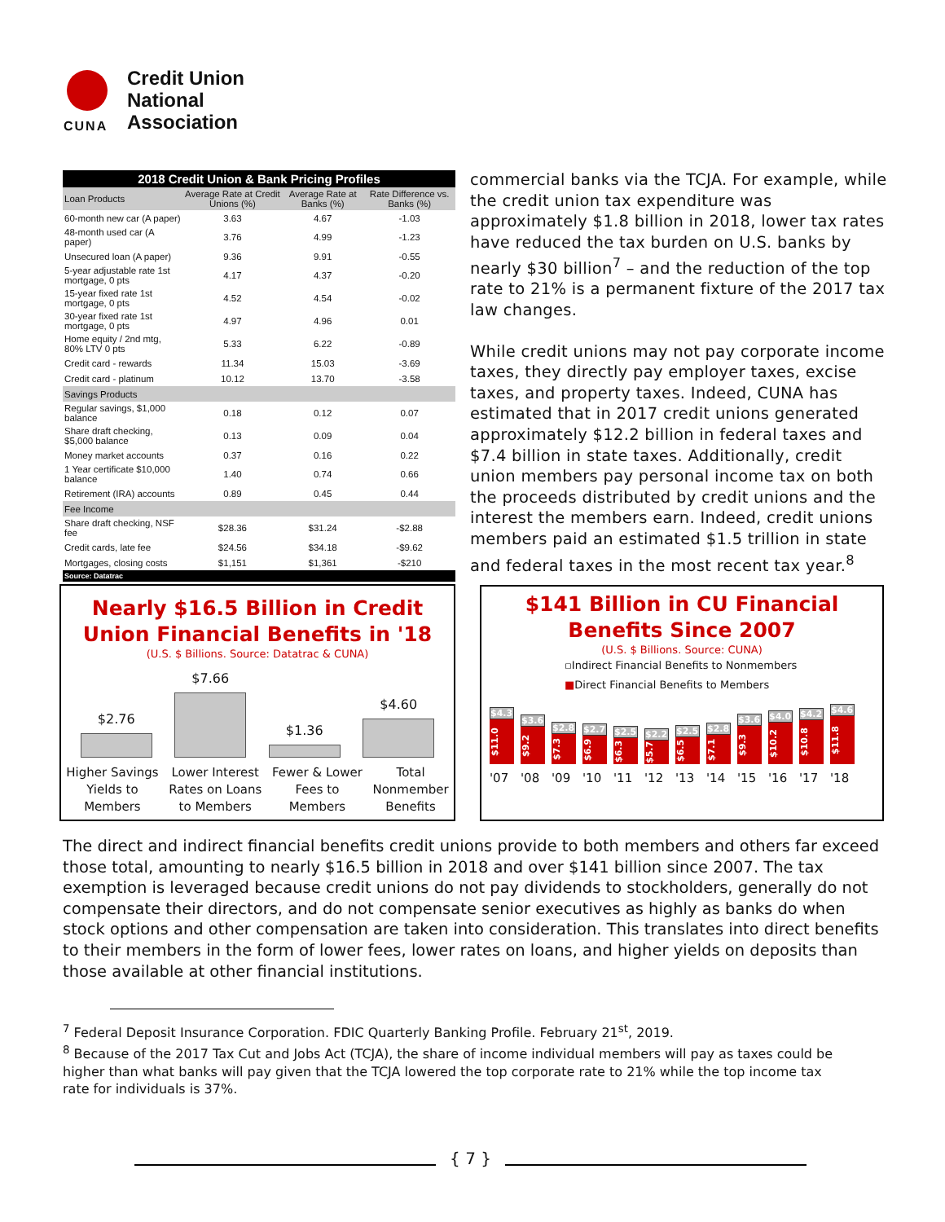Credit Union
National
Association
CUNA
| 2018 Credit Union & Bank Pricing Profiles | | | |
| --- | --- | --- | --- |
| Loan Products | Average Rate at Credit Unions (%) | Average Rate at Banks (%) | Rate Difference vs. Banks (%) |
| 60-month new car (A paper) | 3.63 | 4.67 | -1.03 |
| 48-month used car (A paper) | 3.76 | 4.99 | -1.23 |
| Unsecured loan (A paper) | 9.36 | 9.91 | -0.55 |
| 5-year adjustable rate 1st mortgage, 0 pts | 4.17 | 4.37 | -0.20 |
| 15-year fixed rate 1st mortgage, 0 pts | 4.52 | 4.54 | -0.02 |
| 30-year fixed rate 1st mortgage, 0 pts | 4.97 | 4.96 | 0.01 |
| Home equity / 2nd mtg, 80% LTV 0 pts | 5.33 | 6.22 | -0.89 |
| Credit card - rewards | 11.34 | 15.03 | -3.69 |
| Credit card - platinum | 10.12 | 13.70 | -3.58 |
| Savings Products | | | |
| Regular savings, $1,000 balance | 0.18 | 0.12 | 0.07 |
| Share draft checking, $5,000 balance | 0.13 | 0.09 | 0.04 |
| Money market accounts | 0.37 | 0.16 | 0.22 |
| 1 Year certificate $10,000 balance | 1.40 | 0.74 | 0.66 |
| Retirement (IRA) accounts | 0.89 | 0.45 | 0.44 |
| Fee Income | | | |
| Share draft checking, NSF fee | $28.36 | $31.24 | -$2.88 |
| Credit cards, late fee | $24.56 | $34.18 | -$9.62 |
| Mortgages, closing costs | $1,151 | $1,361 | -$210 |
| Source: Datatrac | | | |
commercial banks via the TCJA. For example, while the credit union tax expenditure was approximately $1.8 billion in 2018, lower tax rates have reduced the tax burden on U.S. banks by nearly $30 billion<sup>7</sup> – and the reduction of the top rate to 21% is a permanent fixture of the 2017 tax law changes.
While credit unions may not pay corporate income taxes, they directly pay employer taxes, excise taxes, and property taxes. Indeed, CUNA has estimated that in 2017 credit unions generated approximately $12.2 billion in federal taxes and $7.4 billion in state taxes. Additionally, credit union members pay personal income tax on both the proceeds distributed by credit unions and the interest the members earn. Indeed, credit unions members paid an estimated $1.5 trillion in state and federal taxes in the most recent tax year.<sup>8</sup>
Nearly $16.5 Billion in Credit
Union Financial Benefits in '18
(U.S. $ Billions. Source: Datatrac & CUNA)
$2.76
$7.66
$1.36
$4.60
Higher Savings
Yields to
Members
Lower Interest
Rates on Loans
to Members
Fewer & Lower
Fees to
Members
Total
Nonmember
Benefits
$141 Billion in CU Financial
Benefits Since 2007
(U.S. $ Billions. Source: CUNA)
▫Indirect Financial Benefits to Nonmembers
■Direct Financial Benefits to Members
$4.3
$11.0
$3.6
$9.2
$2.8
$7.3
$2.7
$6.9
$2.5
$6.3
$2.2
$5.7
$2.5
$6.5
$2.8
$7.1
$3.6
$9.3
$4.0
$10.2
$4.2
$10.8
$4.6
$11.8
'07 '08 '09 '10 '11 '12 '13 '14 '15 '16 '17 '18
The direct and indirect financial benefits credit unions provide to both members and others far exceed those total, amounting to nearly $16.5 billion in 2018 and over $141 billion since 2007. The tax exemption is leveraged because credit unions do not pay dividends to stockholders, generally do not compensate their directors, and do not compensate senior executives as highly as banks do when stock options and other compensation are taken into consideration. This translates into direct benefits to their members in the form of lower fees, lower rates on loans, and higher yields on deposits than those available at other financial institutions.
<sup>7</sup> Federal Deposit Insurance Corporation. FDIC Quarterly Banking Profile. February 21<sup>st</sup>, 2019.
<sup>8</sup> Because of the 2017 Tax Cut and Jobs Act (TCJA), the share of income individual members will pay as taxes could be higher than what banks will pay given that the TCJA lowered the top corporate rate to 21% while the top income tax rate for individuals is 37%.
{ 7 }